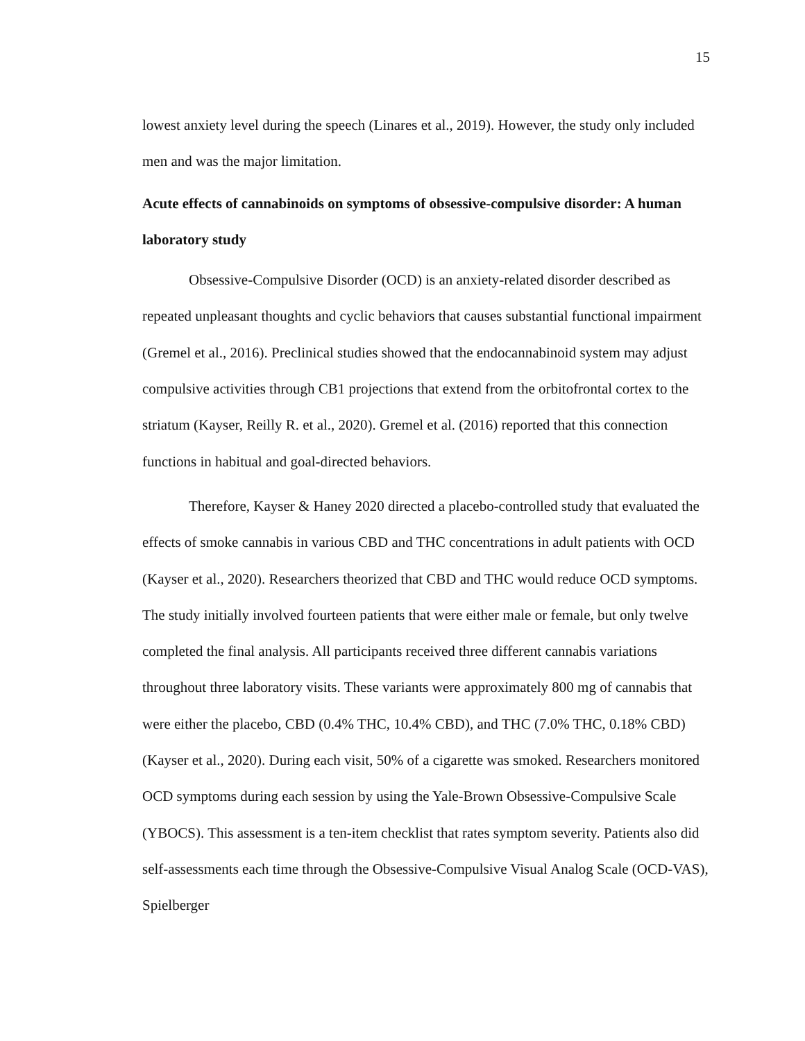15
lowest anxiety level during the speech (Linares et al., 2019). However, the study only included men and was the major limitation.
Acute effects of cannabinoids on symptoms of obsessive-compulsive disorder: A human laboratory study
Obsessive-Compulsive Disorder (OCD) is an anxiety-related disorder described as repeated unpleasant thoughts and cyclic behaviors that causes substantial functional impairment (Gremel et al., 2016). Preclinical studies showed that the endocannabinoid system may adjust compulsive activities through CB1 projections that extend from the orbitofrontal cortex to the striatum (Kayser, Reilly R. et al., 2020). Gremel et al. (2016) reported that this connection functions in habitual and goal-directed behaviors.
Therefore, Kayser & Haney 2020 directed a placebo-controlled study that evaluated the effects of smoke cannabis in various CBD and THC concentrations in adult patients with OCD (Kayser et al., 2020). Researchers theorized that CBD and THC would reduce OCD symptoms. The study initially involved fourteen patients that were either male or female, but only twelve completed the final analysis. All participants received three different cannabis variations throughout three laboratory visits. These variants were approximately 800 mg of cannabis that were either the placebo, CBD (0.4% THC, 10.4% CBD), and THC (7.0% THC, 0.18% CBD) (Kayser et al., 2020). During each visit, 50% of a cigarette was smoked. Researchers monitored OCD symptoms during each session by using the Yale-Brown Obsessive-Compulsive Scale (YBOCS). This assessment is a ten-item checklist that rates symptom severity. Patients also did self-assessments each time through the Obsessive-Compulsive Visual Analog Scale (OCD-VAS), Spielberger